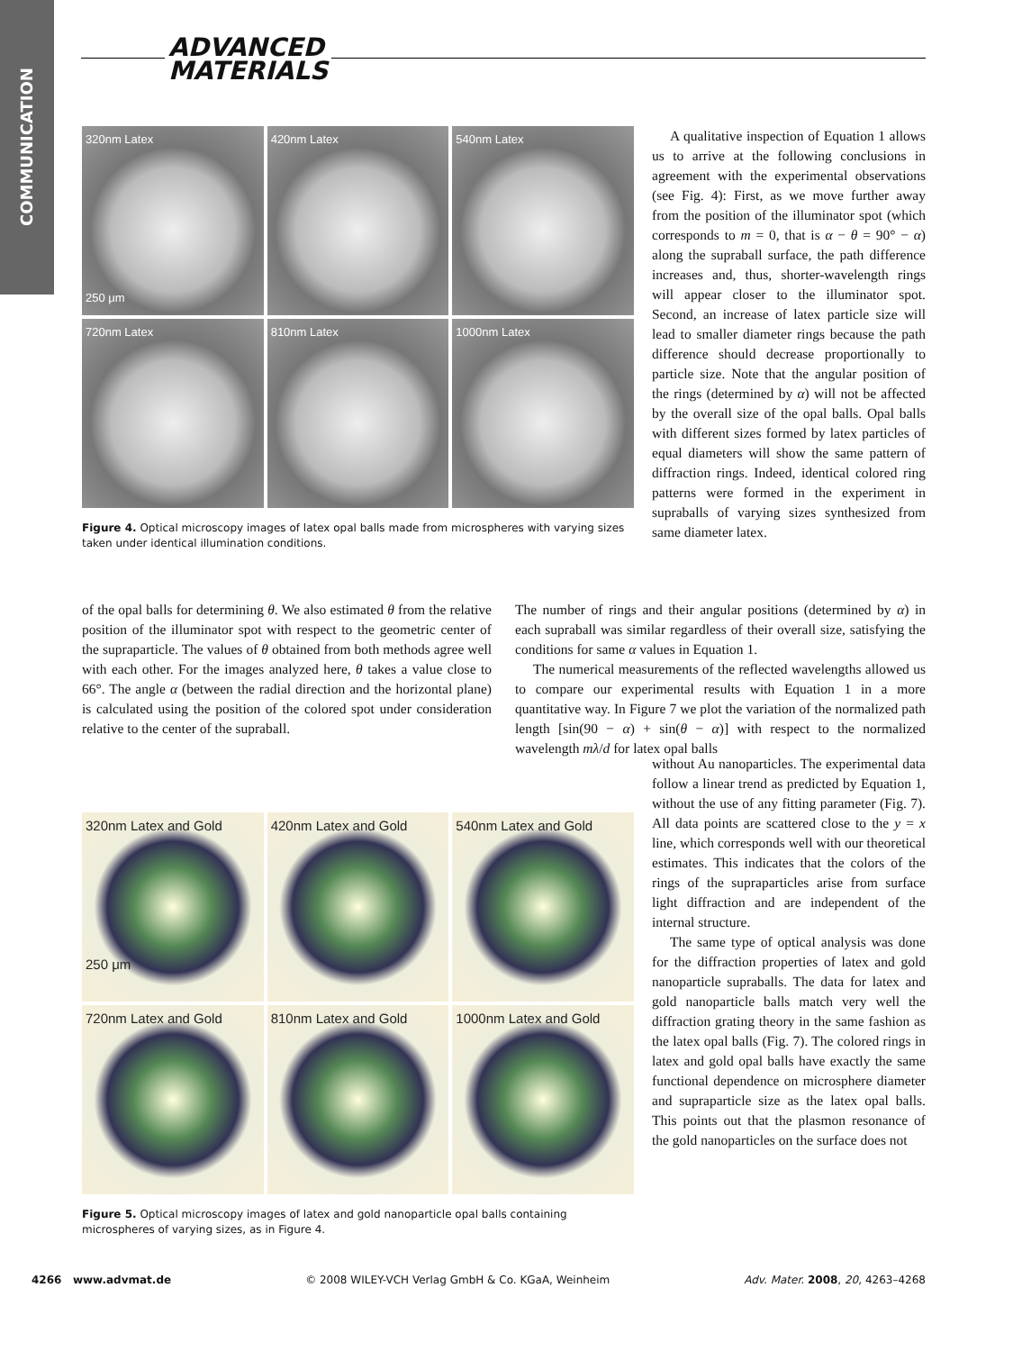COMMUNICATION
ADVANCED
MATERIALS
320nm Latex
250 μm
420nm Latex
540nm Latex
720nm Latex
810nm Latex
1000nm Latex
Figure 4. Optical microscopy images of latex opal balls made from microspheres with varying sizes taken under identical illumination conditions.
A qualitative inspection of Equation 1 allows us to arrive at the following conclusions in agreement with the experimental observations (see Fig. 4): First, as we move further away from the position of the illuminator spot (which corresponds to m = 0, that is α − θ = 90° − α) along the supraball surface, the path difference increases and, thus, shorter-wavelength rings will appear closer to the illuminator spot. Second, an increase of latex particle size will lead to smaller diameter rings because the path difference should decrease proportionally to particle size. Note that the angular position of the rings (determined by α) will not be affected by the overall size of the opal balls. Opal balls with different sizes formed by latex particles of equal diameters will show the same pattern of diffraction rings. Indeed, identical colored ring patterns were formed in the experiment in supraballs of varying sizes synthesized from same diameter latex.
of the opal balls for determining θ. We also estimated θ from the relative position of the illuminator spot with respect to the geometric center of the supraparticle. The values of θ obtained from both methods agree well with each other. For the images analyzed here, θ takes a value close to 66°. The angle α (between the radial direction and the horizontal plane) is calculated using the position of the colored spot under consideration relative to the center of the supraball.
The number of rings and their angular positions (determined by α) in each supraball was similar regardless of their overall size, satisfying the conditions for same α values in Equation 1.
The numerical measurements of the reflected wavelengths allowed us to compare our experimental results with Equation 1 in a more quantitative way. In Figure 7 we plot the variation of the normalized path length [sin(90 − α) + sin(θ − α)] with respect to the normalized wavelength mλ/d for latex opal balls
320nm Latex and Gold
250 μm
420nm Latex and Gold
540nm Latex and Gold
720nm Latex and Gold
810nm Latex and Gold
1000nm Latex and Gold
Figure 5. Optical microscopy images of latex and gold nanoparticle opal balls containing microspheres of varying sizes, as in Figure 4.
without Au nanoparticles. The experimental data follow a linear trend as predicted by Equation 1, without the use of any fitting parameter (Fig. 7). All data points are scattered close to the y = x line, which corresponds well with our theoretical estimates. This indicates that the colors of the rings of the supraparticles arise from surface light diffraction and are independent of the internal structure.
The same type of optical analysis was done for the diffraction properties of latex and gold nanoparticle supraballs. The data for latex and gold nanoparticle balls match very well the diffraction grating theory in the same fashion as the latex opal balls (Fig. 7). The colored rings in latex and gold opal balls have exactly the same functional dependence on microsphere diameter and supraparticle size as the latex opal balls. This points out that the plasmon resonance of the gold nanoparticles on the surface does not
4266 www.advmat.de © 2008 WILEY-VCH Verlag GmbH & Co. KGaA, Weinheim Adv. Mater. 2008, 20, 4263–4268